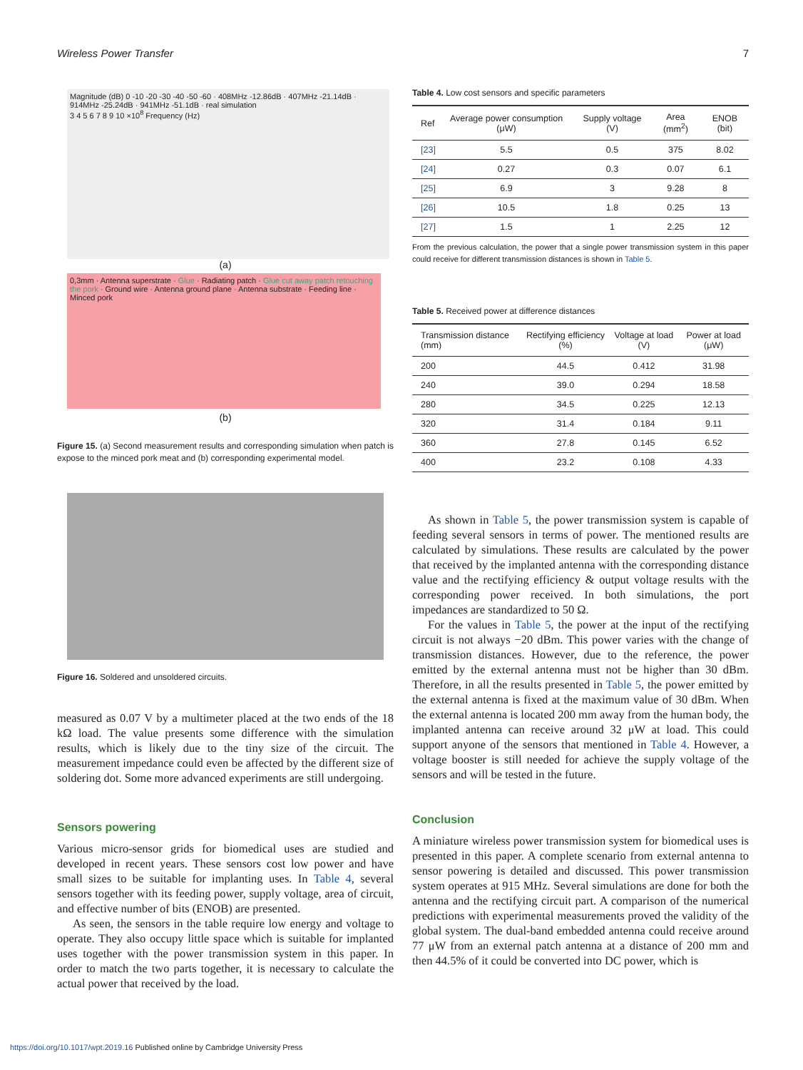Wireless Power Transfer 7
Magnitude (dB) 0 -10 -20 -30 -40 -50 -60 · 408MHz -12.86dB · 407MHz -21.14dB · 914MHz -25.24dB · 941MHz -51.1dB · real simulation
3 4 5 6 7 8 9 10 ×10<sup>8</sup> Frequency (Hz)
(a)
0,3mm · Antenna superstrate · Glue · Radiating patch · Glue cut away patch retouching the pork · Ground wire · Antenna ground plane · Antenna substrate · Feeding line · Minced pork
(b)
Figure 15. (a) Second measurement results and corresponding simulation when patch is expose to the minced pork meat and (b) corresponding experimental model.
Figure 16. Soldered and unsoldered circuits.
measured as 0.07 V by a multimeter placed at the two ends of the 18 kΩ load. The value presents some difference with the simulation results, which is likely due to the tiny size of the circuit. The measurement impedance could even be affected by the different size of soldering dot. Some more advanced experiments are still undergoing.
Sensors powering
Various micro-sensor grids for biomedical uses are studied and developed in recent years. These sensors cost low power and have small sizes to be suitable for implanting uses. In Table 4, several sensors together with its feeding power, supply voltage, area of circuit, and effective number of bits (ENOB) are presented.
As seen, the sensors in the table require low energy and voltage to operate. They also occupy little space which is suitable for implanted uses together with the power transmission system in this paper. In order to match the two parts together, it is necessary to calculate the actual power that received by the load.
Table 4. Low cost sensors and specific parameters
| Ref | Average power consumption (μW) | Supply voltage (V) | Area (mm<sup>2</sup>) | ENOB (bit) |
| --- | --- | --- | --- | --- |
| [23] | 5.5 | 0.5 | 375 | 8.02 |
| [24] | 0.27 | 0.3 | 0.07 | 6.1 |
| [25] | 6.9 | 3 | 9.28 | 8 |
| [26] | 10.5 | 1.8 | 0.25 | 13 |
| [27] | 1.5 | 1 | 2.25 | 12 |
From the previous calculation, the power that a single power transmission system in this paper could receive for different transmission distances is shown in Table 5.
Table 5. Received power at difference distances
| Transmission distance (mm) | Rectifying efficiency (%) | Voltage at load (V) | Power at load (μW) |
| --- | --- | --- | --- |
| 200 | 44.5 | 0.412 | 31.98 |
| 240 | 39.0 | 0.294 | 18.58 |
| 280 | 34.5 | 0.225 | 12.13 |
| 320 | 31.4 | 0.184 | 9.11 |
| 360 | 27.8 | 0.145 | 6.52 |
| 400 | 23.2 | 0.108 | 4.33 |
As shown in Table 5, the power transmission system is capable of feeding several sensors in terms of power. The mentioned results are calculated by simulations. These results are calculated by the power that received by the implanted antenna with the corresponding distance value and the rectifying efficiency & output voltage results with the corresponding power received. In both simulations, the port impedances are standardized to 50 Ω.
For the values in Table 5, the power at the input of the rectifying circuit is not always −20 dBm. This power varies with the change of transmission distances. However, due to the reference, the power emitted by the external antenna must not be higher than 30 dBm. Therefore, in all the results presented in Table 5, the power emitted by the external antenna is fixed at the maximum value of 30 dBm. When the external antenna is located 200 mm away from the human body, the implanted antenna can receive around 32 μW at load. This could support anyone of the sensors that mentioned in Table 4. However, a voltage booster is still needed for achieve the supply voltage of the sensors and will be tested in the future.
Conclusion
A miniature wireless power transmission system for biomedical uses is presented in this paper. A complete scenario from external antenna to sensor powering is detailed and discussed. This power transmission system operates at 915 MHz. Several simulations are done for both the antenna and the rectifying circuit part. A comparison of the numerical predictions with experimental measurements proved the validity of the global system. The dual-band embedded antenna could receive around 77 μW from an external patch antenna at a distance of 200 mm and then 44.5% of it could be converted into DC power, which is
https://doi.org/10.1017/wpt.2019.16 Published online by Cambridge University Press